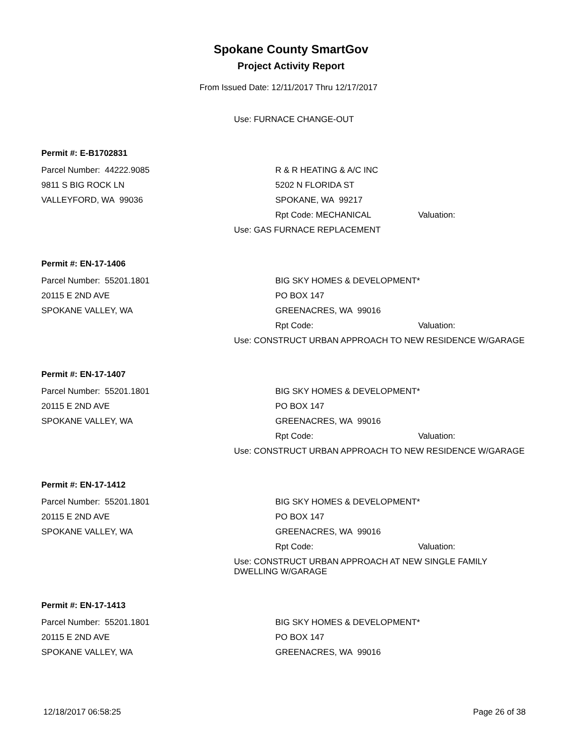Spokane County SmartGov
Project Activity Report
From Issued Date: 12/11/2017 Thru 12/17/2017
Use: FURNACE CHANGE-OUT
Permit #: E-B1702831
Parcel Number: 44222.9085 R & R HEATING & A/C INC
9811 S BIG ROCK LN 5202 N FLORIDA ST
VALLEYFORD, WA 99036 SPOKANE, WA 99217
Rpt Code: MECHANICAL Valuation:
Use: GAS FURNACE REPLACEMENT
Permit #: EN-17-1406
Parcel Number: 55201.1801 BIG SKY HOMES & DEVELOPMENT*
20115 E 2ND AVE PO BOX 147
SPOKANE VALLEY, WA GREENACRES, WA 99016
Rpt Code: Valuation:
Use: CONSTRUCT URBAN APPROACH TO NEW RESIDENCE W/GARAGE
Permit #: EN-17-1407
Parcel Number: 55201.1801 BIG SKY HOMES & DEVELOPMENT*
20115 E 2ND AVE PO BOX 147
SPOKANE VALLEY, WA GREENACRES, WA 99016
Rpt Code: Valuation:
Use: CONSTRUCT URBAN APPROACH TO NEW RESIDENCE W/GARAGE
Permit #: EN-17-1412
Parcel Number: 55201.1801 BIG SKY HOMES & DEVELOPMENT*
20115 E 2ND AVE PO BOX 147
SPOKANE VALLEY, WA GREENACRES, WA 99016
Rpt Code: Valuation:
Use: CONSTRUCT URBAN APPROACH AT NEW SINGLE FAMILY DWELLING W/GARAGE
Permit #: EN-17-1413
Parcel Number: 55201.1801 BIG SKY HOMES & DEVELOPMENT*
20115 E 2ND AVE PO BOX 147
SPOKANE VALLEY, WA GREENACRES, WA 99016
12/18/2017 06:58:25 Page 26 of 38